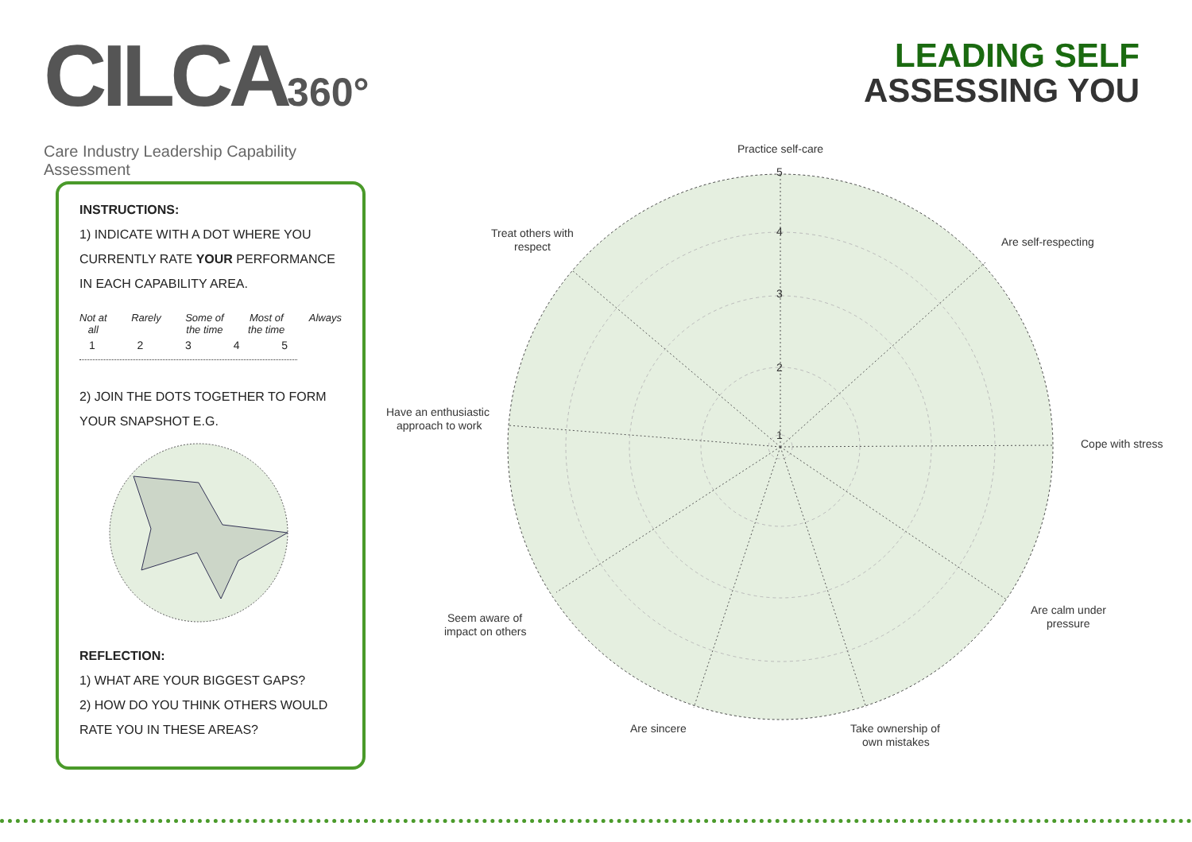CILCA360°
Care Industry Leadership Capability Assessment
LEADING SELF
ASSESSING YOU
INSTRUCTIONS:
1) INDICATE WITH A DOT WHERE YOU CURRENTLY RATE YOUR PERFORMANCE IN EACH CAPABILITY AREA.
Not at
all Rarely Some of
the time Most of
the time Always
12345
2) JOIN THE DOTS TOGETHER TO FORM YOUR SNAPSHOT E.G.
REFLECTION:
1) WHAT ARE YOUR BIGGEST GAPS?
2) HOW DO YOU THINK OTHERS WOULD RATE YOU IN THESE AREAS?
5
4
3
2
1
Practice self-care
Are self-respecting
Cope with stress
Are calm under
pressure
Take ownership of
own mistakes
Are sincere
Seem aware of
impact on others
Have an enthusiastic
approach to work
Treat others with
respect